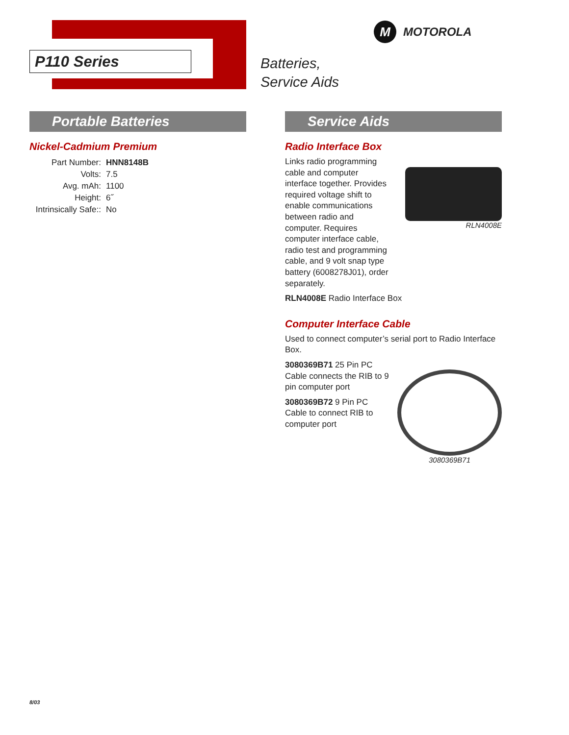P110 Series
Batteries,
Service Aids
M MOTOROLA
Portable Batteries
Nickel-Cadmium Premium
| Part Number: | HNN8148B |
| Volts: | 7.5 |
| Avg. mAh: | 1100 |
| Height: | 6˝ |
| Intrinsically Safe:: | No |
Service Aids
Radio Interface Box
Links radio programming cable and computer interface together. Provides required voltage shift to enable communications between radio and computer. Requires computer interface cable, radio test and programming cable, and 9 volt snap type battery (6008278J01), order separately.
RLN4008E
RLN4008E Radio Interface Box
Computer Interface Cable
Used to connect computer’s serial port to Radio Interface Box.
3080369B71 25 Pin PC Cable connects the RIB to 9 pin computer port
3080369B72 9 Pin PC Cable to connect RIB to computer port
3080369B71
8/03